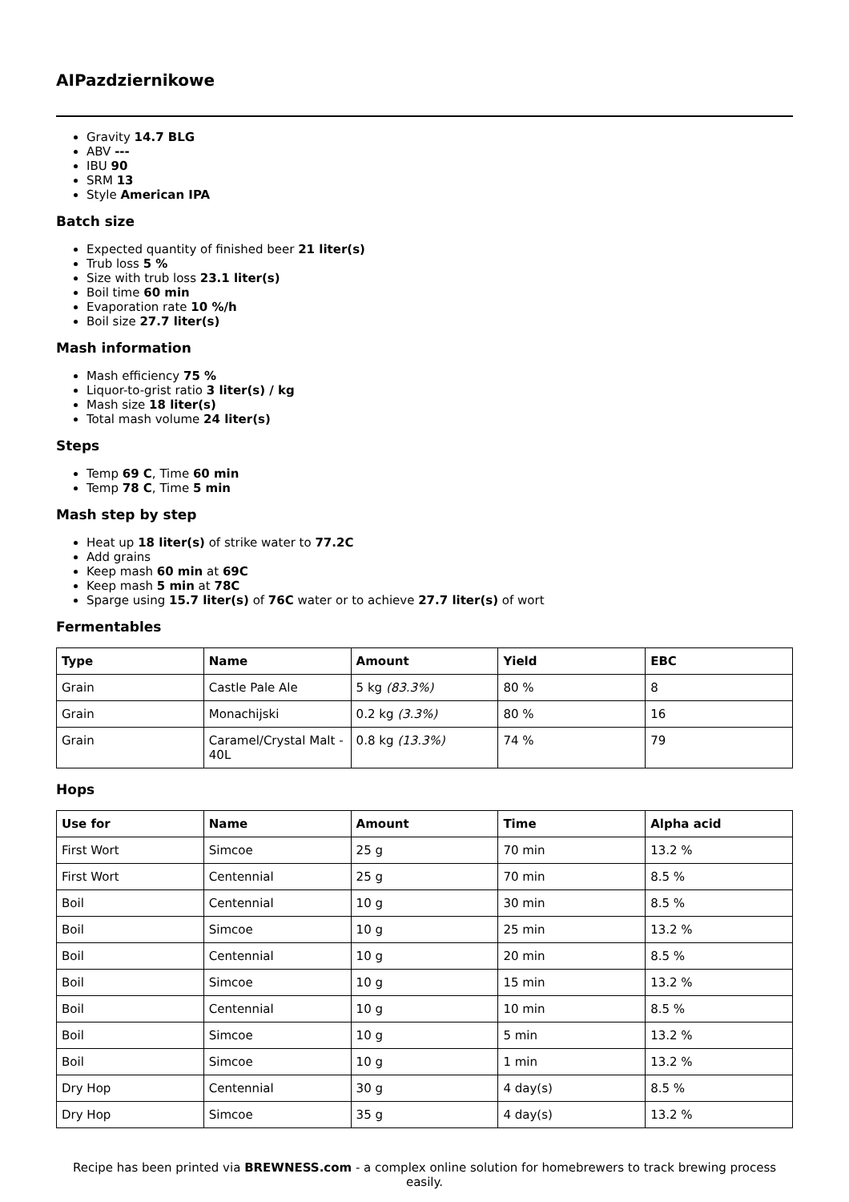AIPazdziernikowe
Gravity 14.7 BLG
ABV ---
IBU 90
SRM 13
Style American IPA
Batch size
Expected quantity of finished beer 21 liter(s)
Trub loss 5 %
Size with trub loss 23.1 liter(s)
Boil time 60 min
Evaporation rate 10 %/h
Boil size 27.7 liter(s)
Mash information
Mash efficiency 75 %
Liquor-to-grist ratio 3 liter(s) / kg
Mash size 18 liter(s)
Total mash volume 24 liter(s)
Steps
Temp 69 C, Time 60 min
Temp 78 C, Time 5 min
Mash step by step
Heat up 18 liter(s) of strike water to 77.2C
Add grains
Keep mash 60 min at 69C
Keep mash 5 min at 78C
Sparge using 15.7 liter(s) of 76C water or to achieve 27.7 liter(s) of wort
Fermentables
| Type | Name | Amount | Yield | EBC |
| --- | --- | --- | --- | --- |
| Grain | Castle Pale Ale | 5 kg (83.3%) | 80 % | 8 |
| Grain | Monachijski | 0.2 kg (3.3%) | 80 % | 16 |
| Grain | Caramel/Crystal Malt - 40L | 0.8 kg (13.3%) | 74 % | 79 |
Hops
| Use for | Name | Amount | Time | Alpha acid |
| --- | --- | --- | --- | --- |
| First Wort | Simcoe | 25 g | 70 min | 13.2 % |
| First Wort | Centennial | 25 g | 70 min | 8.5 % |
| Boil | Centennial | 10 g | 30 min | 8.5 % |
| Boil | Simcoe | 10 g | 25 min | 13.2 % |
| Boil | Centennial | 10 g | 20 min | 8.5 % |
| Boil | Simcoe | 10 g | 15 min | 13.2 % |
| Boil | Centennial | 10 g | 10 min | 8.5 % |
| Boil | Simcoe | 10 g | 5 min | 13.2 % |
| Boil | Simcoe | 10 g | 1 min | 13.2 % |
| Dry Hop | Centennial | 30 g | 4 day(s) | 8.5 % |
| Dry Hop | Simcoe | 35 g | 4 day(s) | 13.2 % |
Recipe has been printed via BREWNESS.com - a complex online solution for homebrewers to track brewing process easily.